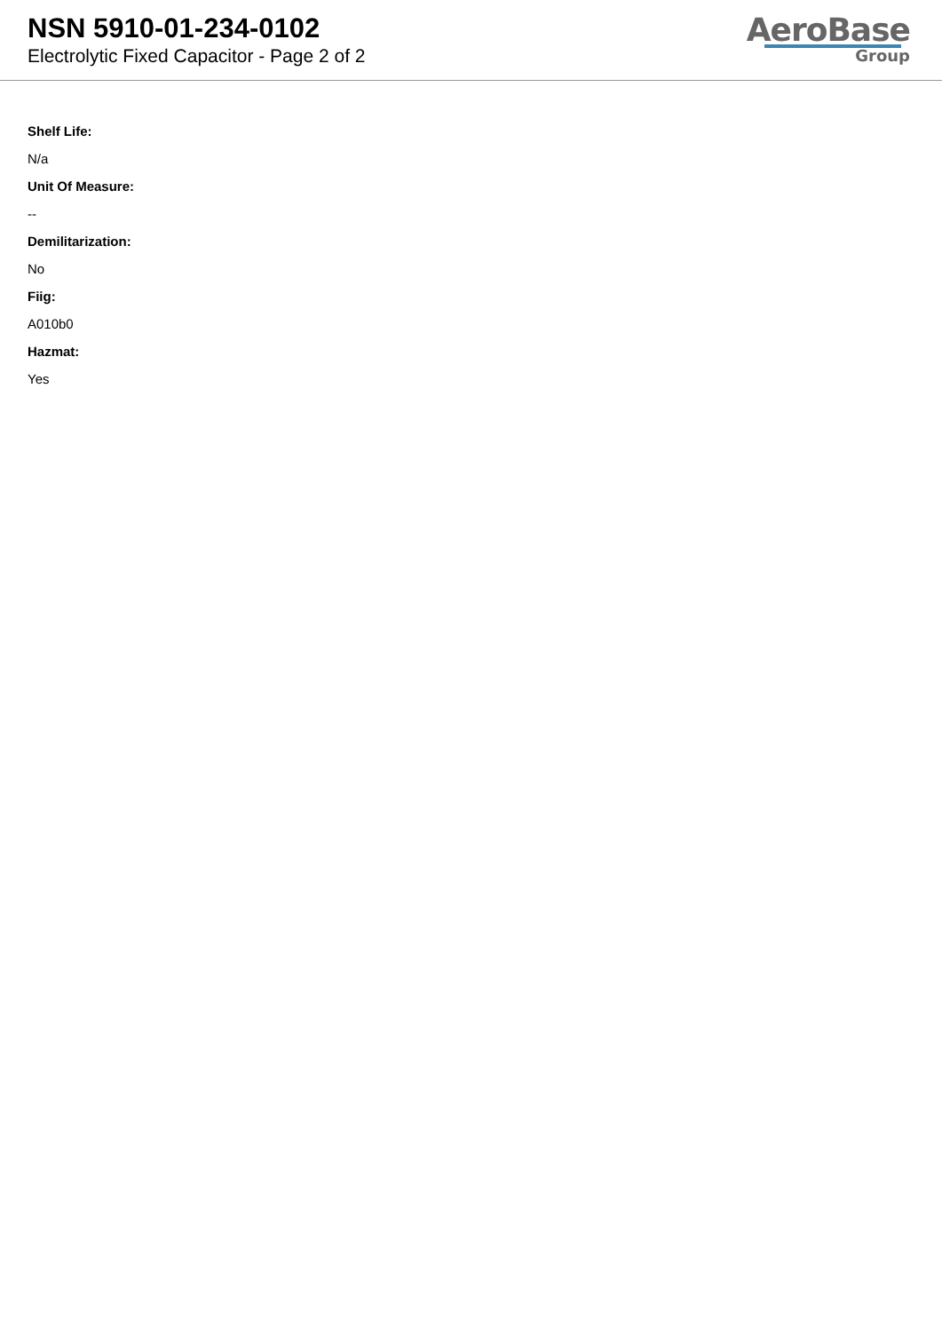NSN 5910-01-234-0102
Electrolytic Fixed Capacitor - Page 2 of 2
AeroBase
Group
Shelf Life:
N/a
Unit Of Measure:
--
Demilitarization:
No
Fiig:
A010b0
Hazmat:
Yes